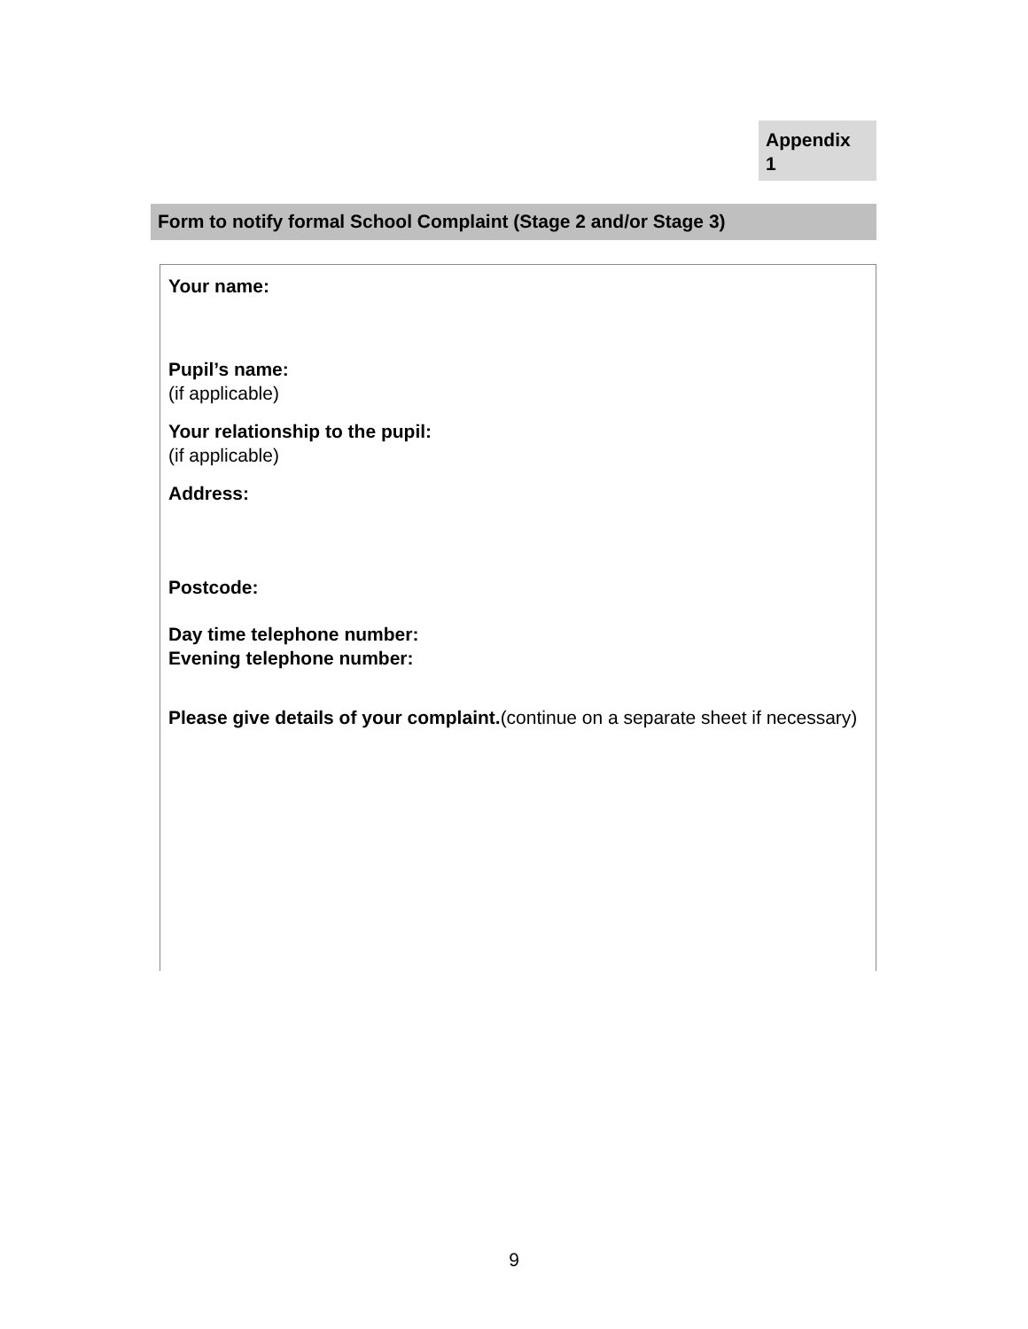Appendix
1
Form to notify formal School Complaint (Stage 2 and/or Stage 3)
Your name:
Pupil’s name:
(if applicable)
Your relationship to the pupil:
(if applicable)
Address:
Postcode:
Day time telephone number:
Evening telephone number:
Please give details of your complaint.(continue on a separate sheet if necessary)
9